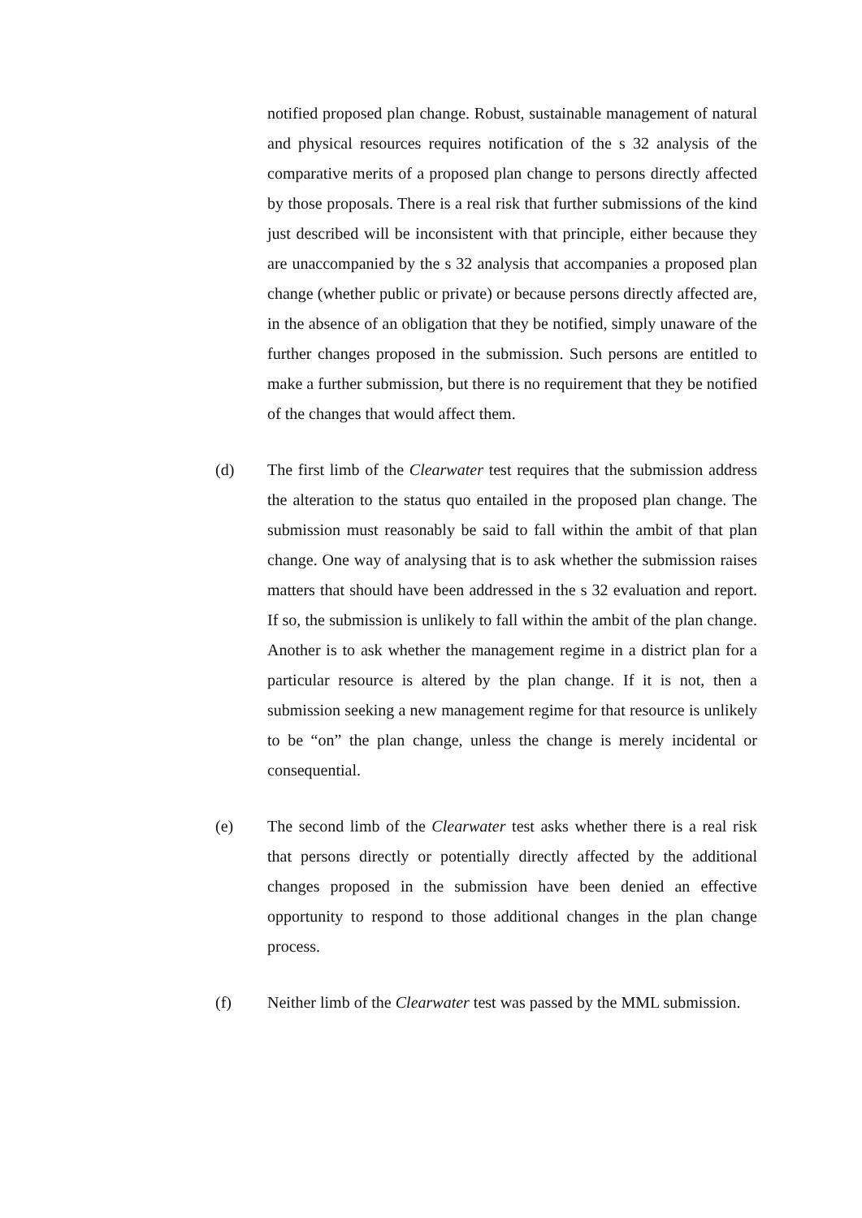notified proposed plan change. Robust, sustainable management of natural and physical resources requires notification of the s 32 analysis of the comparative merits of a proposed plan change to persons directly affected by those proposals. There is a real risk that further submissions of the kind just described will be inconsistent with that principle, either because they are unaccompanied by the s 32 analysis that accompanies a proposed plan change (whether public or private) or because persons directly affected are, in the absence of an obligation that they be notified, simply unaware of the further changes proposed in the submission. Such persons are entitled to make a further submission, but there is no requirement that they be notified of the changes that would affect them.
(d) The first limb of the Clearwater test requires that the submission address the alteration to the status quo entailed in the proposed plan change. The submission must reasonably be said to fall within the ambit of that plan change. One way of analysing that is to ask whether the submission raises matters that should have been addressed in the s 32 evaluation and report. If so, the submission is unlikely to fall within the ambit of the plan change. Another is to ask whether the management regime in a district plan for a particular resource is altered by the plan change. If it is not, then a submission seeking a new management regime for that resource is unlikely to be “on” the plan change, unless the change is merely incidental or consequential.
(e) The second limb of the Clearwater test asks whether there is a real risk that persons directly or potentially directly affected by the additional changes proposed in the submission have been denied an effective opportunity to respond to those additional changes in the plan change process.
(f) Neither limb of the Clearwater test was passed by the MML submission.